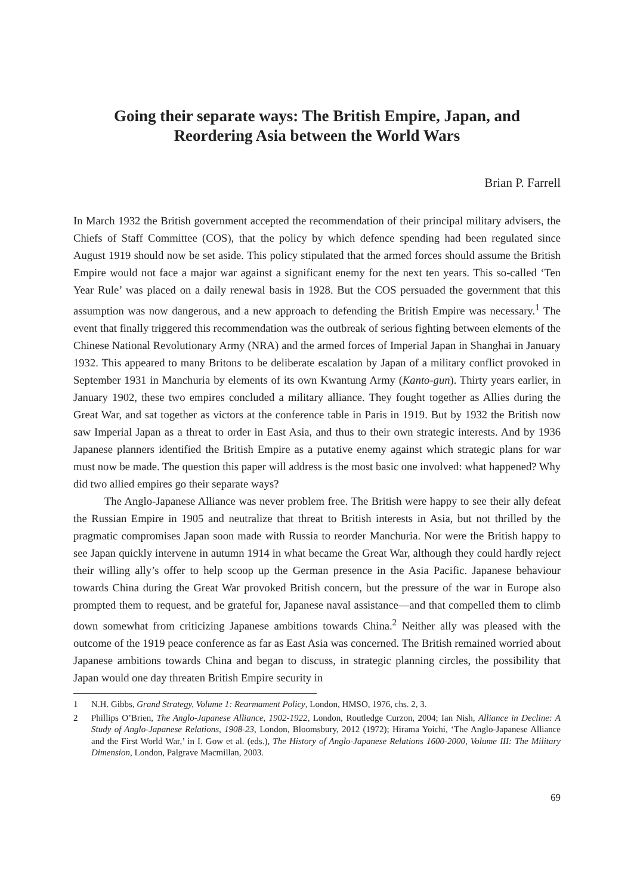Going their separate ways: The British Empire, Japan, and
Reordering Asia between the World Wars
Brian P. Farrell
In March 1932 the British government accepted the recommendation of their principal military advisers, the Chiefs of Staff Committee (COS), that the policy by which defence spending had been regulated since August 1919 should now be set aside. This policy stipulated that the armed forces should assume the British Empire would not face a major war against a significant enemy for the next ten years. This so-called ‘Ten Year Rule’ was placed on a daily renewal basis in 1928. But the COS persuaded the government that this assumption was now dangerous, and a new approach to defending the British Empire was necessary.<sup>1</sup> The event that finally triggered this recommendation was the outbreak of serious fighting between elements of the Chinese National Revolutionary Army (NRA) and the armed forces of Imperial Japan in Shanghai in January 1932. This appeared to many Britons to be deliberate escalation by Japan of a military conflict provoked in September 1931 in Manchuria by elements of its own Kwantung Army (Kanto-gun). Thirty years earlier, in January 1902, these two empires concluded a military alliance. They fought together as Allies during the Great War, and sat together as victors at the conference table in Paris in 1919. But by 1932 the British now saw Imperial Japan as a threat to order in East Asia, and thus to their own strategic interests. And by 1936 Japanese planners identified the British Empire as a putative enemy against which strategic plans for war must now be made. The question this paper will address is the most basic one involved: what happened? Why did two allied empires go their separate ways?
The Anglo-Japanese Alliance was never problem free. The British were happy to see their ally defeat the Russian Empire in 1905 and neutralize that threat to British interests in Asia, but not thrilled by the pragmatic compromises Japan soon made with Russia to reorder Manchuria. Nor were the British happy to see Japan quickly intervene in autumn 1914 in what became the Great War, although they could hardly reject their willing ally’s offer to help scoop up the German presence in the Asia Pacific. Japanese behaviour towards China during the Great War provoked British concern, but the pressure of the war in Europe also prompted them to request, and be grateful for, Japanese naval assistance—and that compelled them to climb down somewhat from criticizing Japanese ambitions towards China.<sup>2</sup> Neither ally was pleased with the outcome of the 1919 peace conference as far as East Asia was concerned. The British remained worried about Japanese ambitions towards China and began to discuss, in strategic planning circles, the possibility that Japan would one day threaten British Empire security in
1 N.H. Gibbs, Grand Strategy, Volume 1: Rearmament Policy, London, HMSO, 1976, chs. 2, 3.
2 Phillips O’Brien, The Anglo-Japanese Alliance, 1902-1922, London, Routledge Curzon, 2004; Ian Nish, Alliance in Decline: A Study of Anglo-Japanese Relations, 1908-23, London, Bloomsbury, 2012 (1972); Hirama Yoichi, ‘The Anglo-Japanese Alliance and the First World War,’ in I. Gow et al. (eds.), The History of Anglo-Japanese Relations 1600-2000, Volume III: The Military Dimension, London, Palgrave Macmillan, 2003.
69